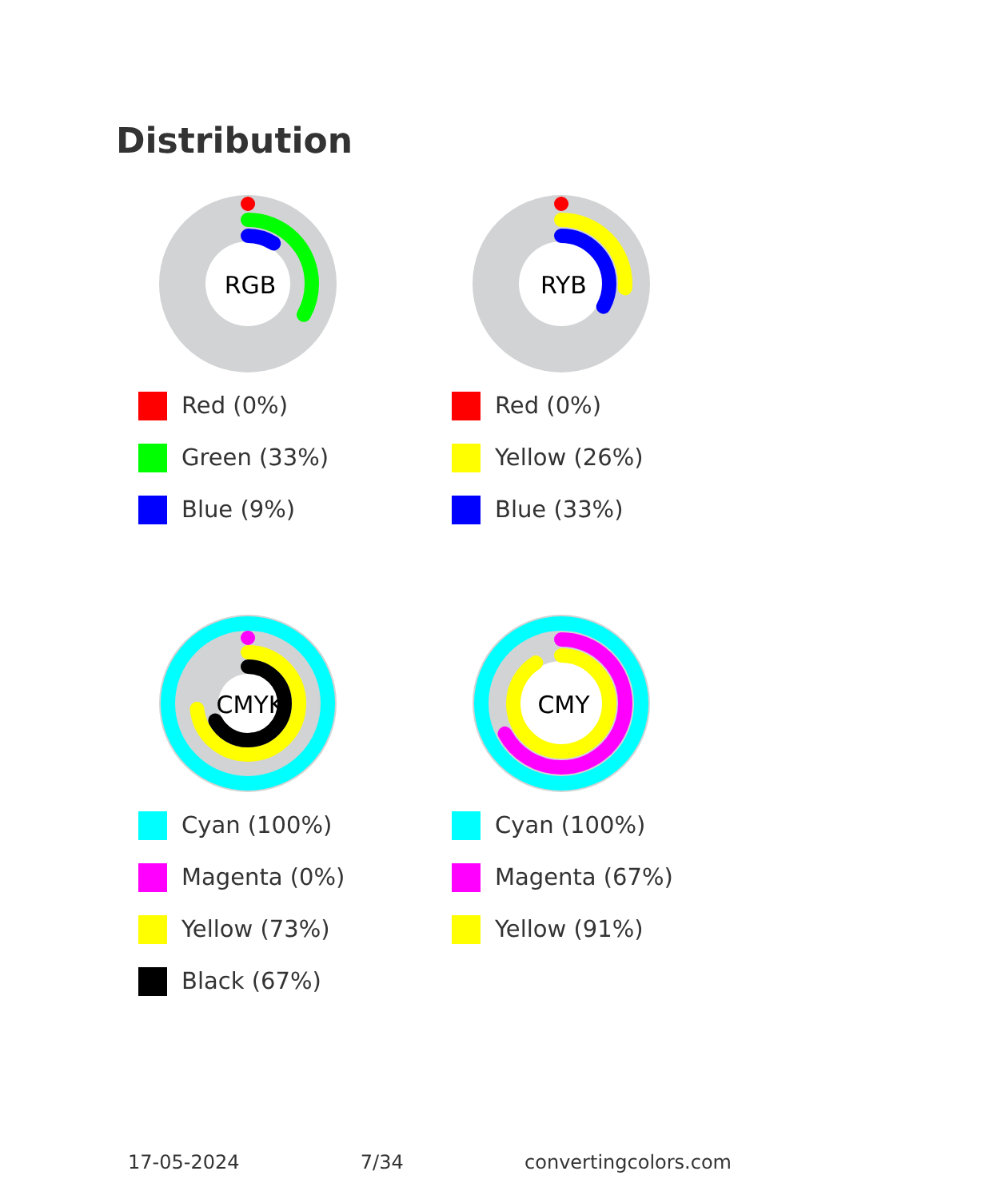Distribution
RGB
Red (0%)
Green (33%)
Blue (9%)
RYB
Red (0%)
Yellow (26%)
Blue (33%)
CMYK
Cyan (100%)
Magenta (0%)
Yellow (73%)
Black (67%)
CMY
Cyan (100%)
Magenta (67%)
Yellow (91%)
17-05-2024 7/34 convertingcolors.com